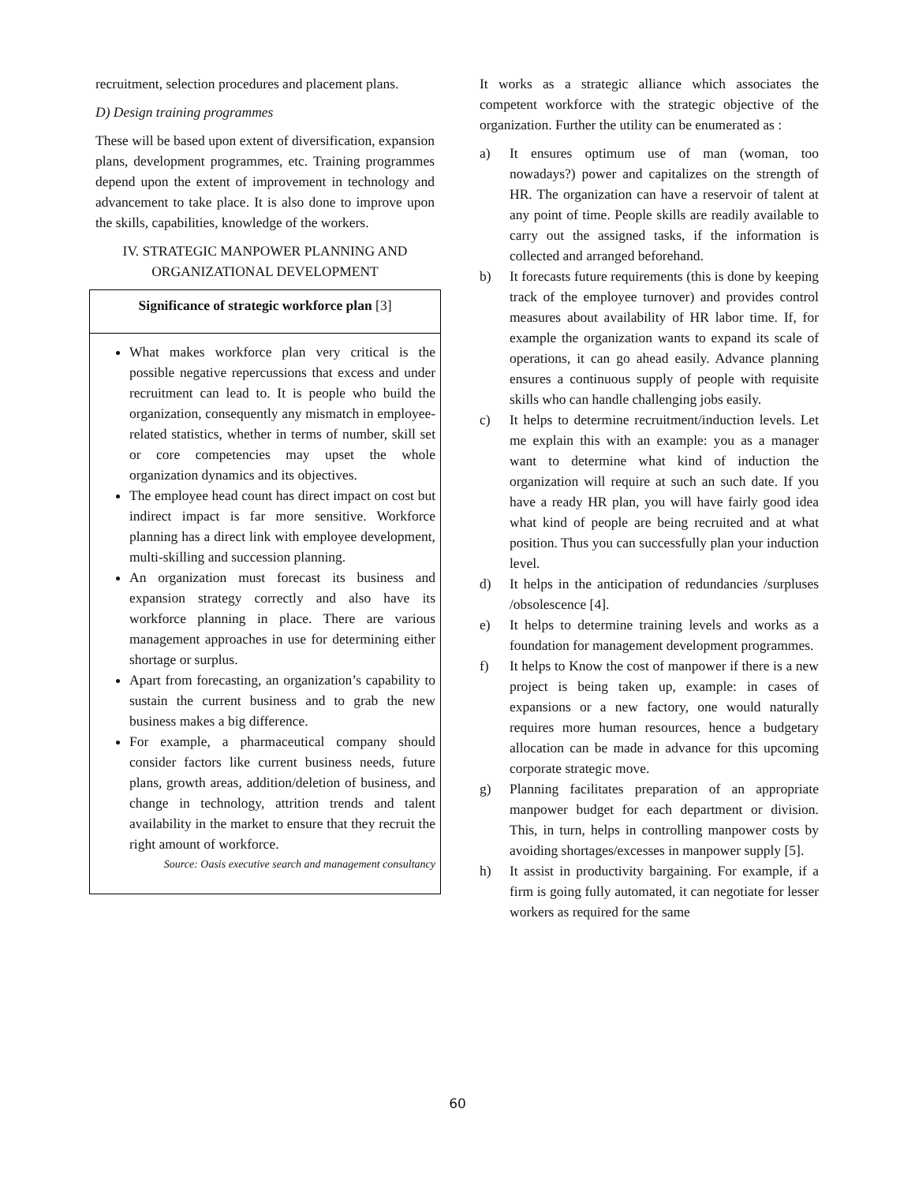recruitment, selection procedures and placement plans.
D) Design training programmes
These will be based upon extent of diversification, expansion plans, development programmes, etc. Training programmes depend upon the extent of improvement in technology and advancement to take place. It is also done to improve upon the skills, capabilities, knowledge of the workers.
IV. STRATEGIC MANPOWER PLANNING AND ORGANIZATIONAL DEVELOPMENT
Significance of strategic workforce plan [3]
What makes workforce plan very critical is the possible negative repercussions that excess and under recruitment can lead to. It is people who build the organization, consequently any mismatch in employee-related statistics, whether in terms of number, skill set or core competencies may upset the whole organization dynamics and its objectives.
The employee head count has direct impact on cost but indirect impact is far more sensitive. Workforce planning has a direct link with employee development, multi-skilling and succession planning.
An organization must forecast its business and expansion strategy correctly and also have its workforce planning in place. There are various management approaches in use for determining either shortage or surplus.
Apart from forecasting, an organization’s capability to sustain the current business and to grab the new business makes a big difference.
For example, a pharmaceutical company should consider factors like current business needs, future plans, growth areas, addition/deletion of business, and change in technology, attrition trends and talent availability in the market to ensure that they recruit the right amount of workforce.
Source: Oasis executive search and management consultancy
It works as a strategic alliance which associates the competent workforce with the strategic objective of the organization. Further the utility can be enumerated as :
a) It ensures optimum use of man (woman, too nowadays?) power and capitalizes on the strength of HR. The organization can have a reservoir of talent at any point of time. People skills are readily available to carry out the assigned tasks, if the information is collected and arranged beforehand.
b) It forecasts future requirements (this is done by keeping track of the employee turnover) and provides control measures about availability of HR labor time. If, for example the organization wants to expand its scale of operations, it can go ahead easily. Advance planning ensures a continuous supply of people with requisite skills who can handle challenging jobs easily.
c) It helps to determine recruitment/induction levels. Let me explain this with an example: you as a manager want to determine what kind of induction the organization will require at such an such date. If you have a ready HR plan, you will have fairly good idea what kind of people are being recruited and at what position. Thus you can successfully plan your induction level.
d) It helps in the anticipation of redundancies /surpluses /obsolescence [4].
e) It helps to determine training levels and works as a foundation for management development programmes.
f) It helps to Know the cost of manpower if there is a new project is being taken up, example: in cases of expansions or a new factory, one would naturally requires more human resources, hence a budgetary allocation can be made in advance for this upcoming corporate strategic move.
g) Planning facilitates preparation of an appropriate manpower budget for each department or division. This, in turn, helps in controlling manpower costs by avoiding shortages/excesses in manpower supply [5].
h) It assist in productivity bargaining. For example, if a firm is going fully automated, it can negotiate for lesser workers as required for the same
60